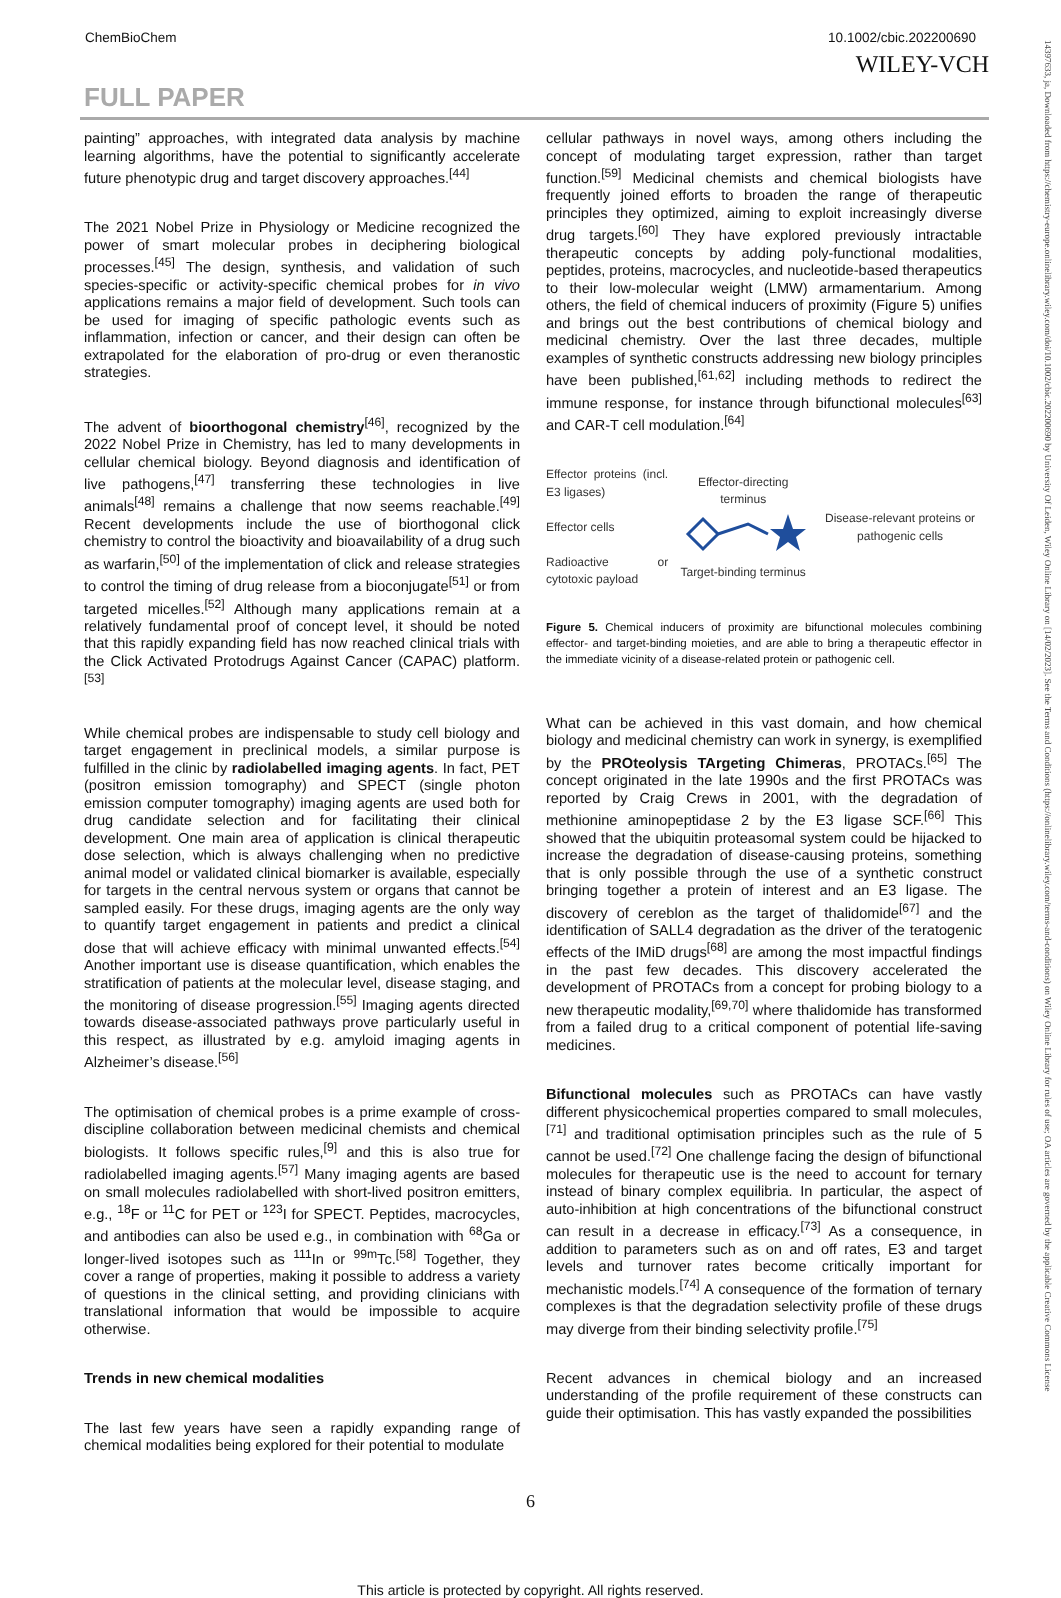ChemBioChem 10.1002/cbic.202200690
WILEY-VCH
FULL PAPER
painting” approaches, with integrated data analysis by machine learning algorithms, have the potential to significantly accelerate future phenotypic drug and target discovery approaches.<sup>[44]</sup>
The 2021 Nobel Prize in Physiology or Medicine recognized the power of smart molecular probes in deciphering biological processes.<sup>[45]</sup> The design, synthesis, and validation of such species-specific or activity-specific chemical probes for in vivo applications remains a major field of development. Such tools can be used for imaging of specific pathologic events such as inflammation, infection or cancer, and their design can often be extrapolated for the elaboration of pro-drug or even theranostic strategies.
The advent of bioorthogonal chemistry<sup>[46]</sup>, recognized by the 2022 Nobel Prize in Chemistry, has led to many developments in cellular chemical biology. Beyond diagnosis and identification of live pathogens,<sup>[47]</sup> transferring these technologies in live animals<sup>[48]</sup> remains a challenge that now seems reachable.<sup>[49]</sup> Recent developments include the use of biorthogonal click chemistry to control the bioactivity and bioavailability of a drug such as warfarin,<sup>[50]</sup> of the implementation of click and release strategies to control the timing of drug release from a bioconjugate<sup>[51]</sup> or from targeted micelles.<sup>[52]</sup> Although many applications remain at a relatively fundamental proof of concept level, it should be noted that this rapidly expanding field has now reached clinical trials with the Click Activated Protodrugs Against Cancer (CAPAC) platform.<sup>[53]</sup>
While chemical probes are indispensable to study cell biology and target engagement in preclinical models, a similar purpose is fulfilled in the clinic by radiolabelled imaging agents. In fact, PET (positron emission tomography) and SPECT (single photon emission computer tomography) imaging agents are used both for drug candidate selection and for facilitating their clinical development. One main area of application is clinical therapeutic dose selection, which is always challenging when no predictive animal model or validated clinical biomarker is available, especially for targets in the central nervous system or organs that cannot be sampled easily. For these drugs, imaging agents are the only way to quantify target engagement in patients and predict a clinical dose that will achieve efficacy with minimal unwanted effects.<sup>[54]</sup> Another important use is disease quantification, which enables the stratification of patients at the molecular level, disease staging, and the monitoring of disease progression.<sup>[55]</sup> Imaging agents directed towards disease-associated pathways prove particularly useful in this respect, as illustrated by e.g. amyloid imaging agents in Alzheimer’s disease.<sup>[56]</sup>
The optimisation of chemical probes is a prime example of cross-discipline collaboration between medicinal chemists and chemical biologists. It follows specific rules,<sup>[9]</sup> and this is also true for radiolabelled imaging agents.<sup>[57]</sup> Many imaging agents are based on small molecules radiolabelled with short-lived positron emitters, e.g., <sup>18</sup>F or <sup>11</sup>C for PET or <sup>123</sup>I for SPECT. Peptides, macrocycles, and antibodies can also be used e.g., in combination with <sup>68</sup>Ga or longer-lived isotopes such as <sup>111</sup>In or <sup>99m</sup>Tc.<sup>[58]</sup> Together, they cover a range of properties, making it possible to address a variety of questions in the clinical setting, and providing clinicians with translational information that would be impossible to acquire otherwise.
Trends in new chemical modalities
The last few years have seen a rapidly expanding range of chemical modalities being explored for their potential to modulate
cellular pathways in novel ways, among others including the concept of modulating target expression, rather than target function.<sup>[59]</sup> Medicinal chemists and chemical biologists have frequently joined efforts to broaden the range of therapeutic principles they optimized, aiming to exploit increasingly diverse drug targets.<sup>[60]</sup> They have explored previously intractable therapeutic concepts by adding poly-functional modalities, peptides, proteins, macrocycles, and nucleotide-based therapeutics to their low-molecular weight (LMW) armamentarium. Among others, the field of chemical inducers of proximity (Figure 5) unifies and brings out the best contributions of chemical biology and medicinal chemistry. Over the last three decades, multiple examples of synthetic constructs addressing new biology principles have been published,<sup>[61,62]</sup> including methods to redirect the immune response, for instance through bifunctional molecules<sup>[63]</sup> and CAR-T cell modulation.<sup>[64]</sup>
Effector proteins (incl. E3 ligases)
Effector cells
Radioactive or cytotoxic payload
Effector-directing terminus
Target-binding terminus
Disease-relevant proteins or pathogenic cells
Figure 5. Chemical inducers of proximity are bifunctional molecules combining effector- and target-binding moieties, and are able to bring a therapeutic effector in the immediate vicinity of a disease-related protein or pathogenic cell.
What can be achieved in this vast domain, and how chemical biology and medicinal chemistry can work in synergy, is exemplified by the PROteolysis TArgeting Chimeras, PROTACs.<sup>[65]</sup> The concept originated in the late 1990s and the first PROTACs was reported by Craig Crews in 2001, with the degradation of methionine aminopeptidase 2 by the E3 ligase SCF.<sup>[66]</sup> This showed that the ubiquitin proteasomal system could be hijacked to increase the degradation of disease-causing proteins, something that is only possible through the use of a synthetic construct bringing together a protein of interest and an E3 ligase. The discovery of cereblon as the target of thalidomide<sup>[67]</sup> and the identification of SALL4 degradation as the driver of the teratogenic effects of the IMiD drugs<sup>[68]</sup> are among the most impactful findings in the past few decades. This discovery accelerated the development of PROTACs from a concept for probing biology to a new therapeutic modality,<sup>[69,70]</sup> where thalidomide has transformed from a failed drug to a critical component of potential life-saving medicines.
Bifunctional molecules such as PROTACs can have vastly different physicochemical properties compared to small molecules,<sup>[71]</sup> and traditional optimisation principles such as the rule of 5 cannot be used.<sup>[72]</sup> One challenge facing the design of bifunctional molecules for therapeutic use is the need to account for ternary instead of binary complex equilibria. In particular, the aspect of auto-inhibition at high concentrations of the bifunctional construct can result in a decrease in efficacy.<sup>[73]</sup> As a consequence, in addition to parameters such as on and off rates, E3 and target levels and turnover rates become critically important for mechanistic models.<sup>[74]</sup> A consequence of the formation of ternary complexes is that the degradation selectivity profile of these drugs may diverge from their binding selectivity profile.<sup>[75]</sup>
Recent advances in chemical biology and an increased understanding of the profile requirement of these constructs can guide their optimisation. This has vastly expanded the possibilities
6
This article is protected by copyright. All rights reserved.
14397633, ja, Downloaded from https://chemistry-europe.onlinelibrary.wiley.com/doi/10.1002/cbic.202200690 by University Of Leiden, Wiley Online Library on [14/02/2023]. See the Terms and Conditions (https://onlinelibrary.wiley.com/terms-and-conditions) on Wiley Online Library for rules of use; OA articles are governed by the applicable Creative Commons License